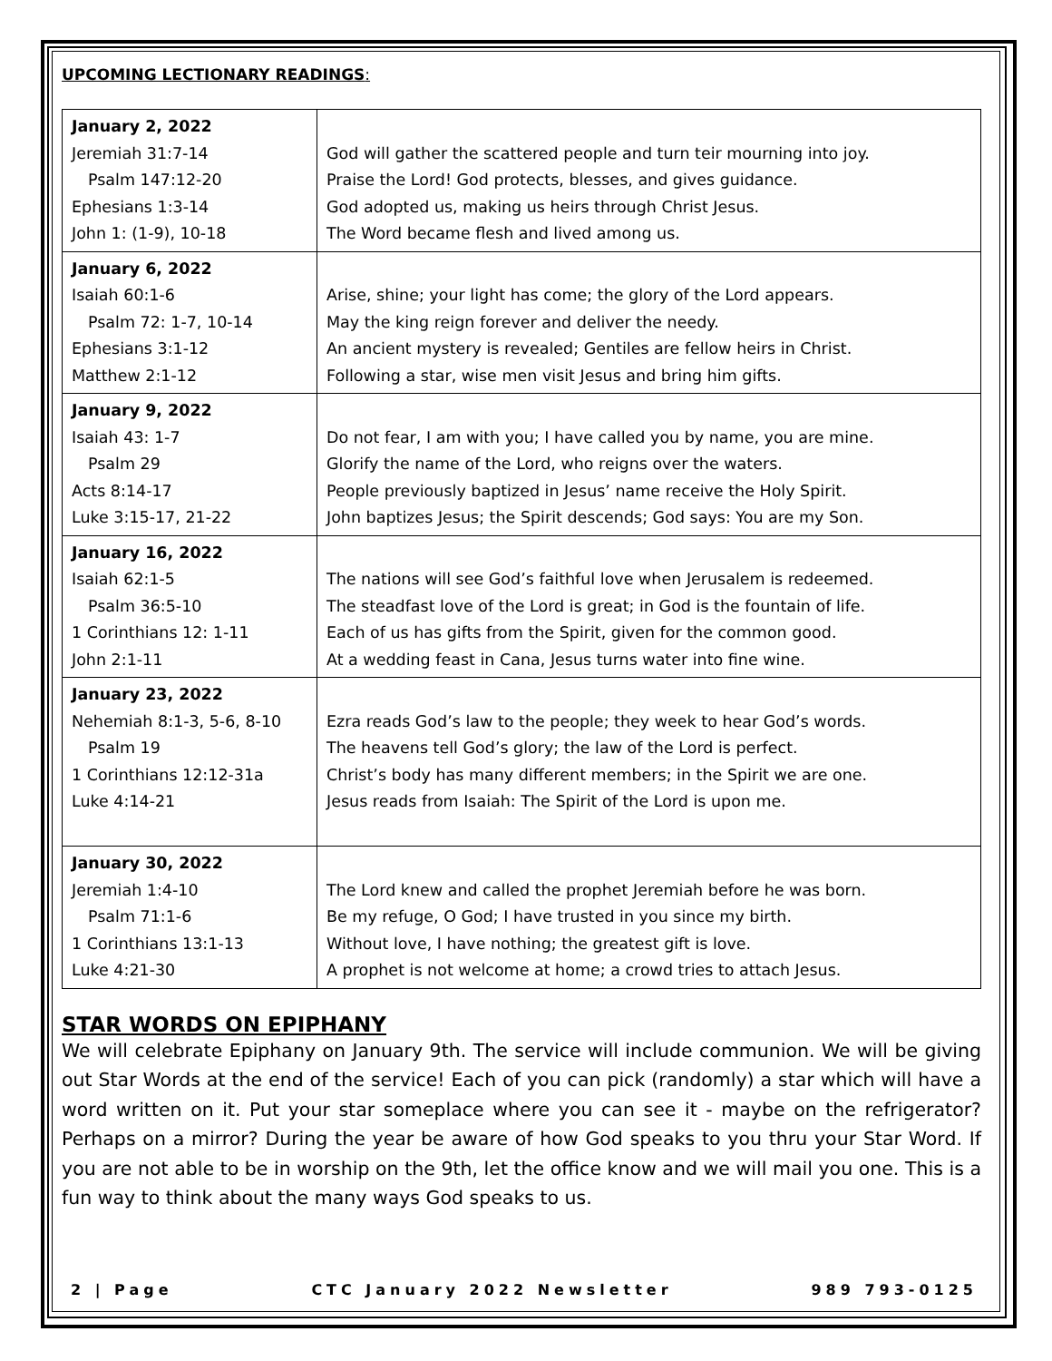UPCOMING LECTIONARY READINGS:
| January 2, 2022 Jeremiah 31:7-14 Psalm 147:12-20 Ephesians 1:3-14 John 1: (1-9), 10-18 | God will gather the scattered people and turn teir mourning into joy. Praise the Lord! God protects, blesses, and gives guidance. God adopted us, making us heirs through Christ Jesus. The Word became flesh and lived among us. |
| January 6, 2022 Isaiah 60:1-6 Psalm 72: 1-7, 10-14 Ephesians 3:1-12 Matthew 2:1-12 | Arise, shine; your light has come; the glory of the Lord appears. May the king reign forever and deliver the needy. An ancient mystery is revealed; Gentiles are fellow heirs in Christ. Following a star, wise men visit Jesus and bring him gifts. |
| January 9, 2022 Isaiah 43: 1-7 Psalm 29 Acts 8:14-17 Luke 3:15-17, 21-22 | Do not fear, I am with you; I have called you by name, you are mine. Glorify the name of the Lord, who reigns over the waters. People previously baptized in Jesus’ name receive the Holy Spirit. John baptizes Jesus; the Spirit descends; God says: You are my Son. |
| January 16, 2022 Isaiah 62:1-5 Psalm 36:5-10 1 Corinthians 12: 1-11 John 2:1-11 | The nations will see God’s faithful love when Jerusalem is redeemed. The steadfast love of the Lord is great; in God is the fountain of life. Each of us has gifts from the Spirit, given for the common good. At a wedding feast in Cana, Jesus turns water into fine wine. |
| January 23, 2022 Nehemiah 8:1-3, 5-6, 8-10 Psalm 19 1 Corinthians 12:12-31a Luke 4:14-21 | Ezra reads God’s law to the people; they week to hear God’s words. The heavens tell God’s glory; the law of the Lord is perfect. Christ’s body has many different members; in the Spirit we are one. Jesus reads from Isaiah: The Spirit of the Lord is upon me. |
| January 30, 2022 Jeremiah 1:4-10 Psalm 71:1-6 1 Corinthians 13:1-13 Luke 4:21-30 | The Lord knew and called the prophet Jeremiah before he was born. Be my refuge, O God; I have trusted in you since my birth. Without love, I have nothing; the greatest gift is love. A prophet is not welcome at home; a crowd tries to attach Jesus. |
STAR WORDS ON EPIPHANY
We will celebrate Epiphany on January 9th. The service will include communion. We will be giving out Star Words at the end of the service! Each of you can pick (randomly) a star which will have a word written on it. Put your star someplace where you can see it - maybe on the refrigerator? Perhaps on a mirror? During the year be aware of how God speaks to you thru your Star Word. If you are not able to be in worship on the 9th, let the office know and we will mail you one. This is a fun way to think about the many ways God speaks to us.
2 | Page CTC January 2022 Newsletter 989 793-0125